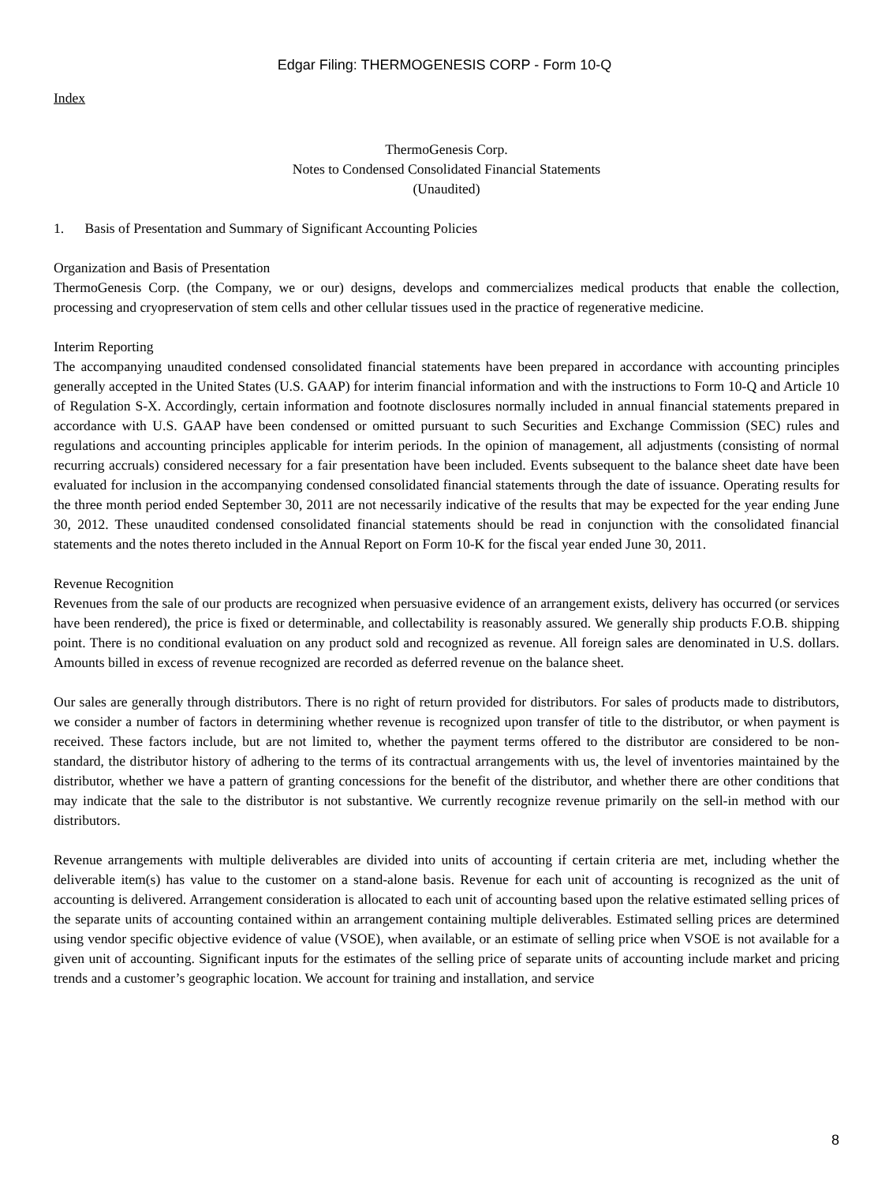Edgar Filing: THERMOGENESIS CORP - Form 10-Q
Index
ThermoGenesis Corp.
Notes to Condensed Consolidated Financial Statements
(Unaudited)
1. Basis of Presentation and Summary of Significant Accounting Policies
Organization and Basis of Presentation
ThermoGenesis Corp. (the Company, we or our) designs, develops and commercializes medical products that enable the collection, processing and cryopreservation of stem cells and other cellular tissues used in the practice of regenerative medicine.
Interim Reporting
The accompanying unaudited condensed consolidated financial statements have been prepared in accordance with accounting principles generally accepted in the United States (U.S. GAAP) for interim financial information and with the instructions to Form 10-Q and Article 10 of Regulation S-X. Accordingly, certain information and footnote disclosures normally included in annual financial statements prepared in accordance with U.S. GAAP have been condensed or omitted pursuant to such Securities and Exchange Commission (SEC) rules and regulations and accounting principles applicable for interim periods. In the opinion of management, all adjustments (consisting of normal recurring accruals) considered necessary for a fair presentation have been included. Events subsequent to the balance sheet date have been evaluated for inclusion in the accompanying condensed consolidated financial statements through the date of issuance. Operating results for the three month period ended September 30, 2011 are not necessarily indicative of the results that may be expected for the year ending June 30, 2012. These unaudited condensed consolidated financial statements should be read in conjunction with the consolidated financial statements and the notes thereto included in the Annual Report on Form 10-K for the fiscal year ended June 30, 2011.
Revenue Recognition
Revenues from the sale of our products are recognized when persuasive evidence of an arrangement exists, delivery has occurred (or services have been rendered), the price is fixed or determinable, and collectability is reasonably assured. We generally ship products F.O.B. shipping point. There is no conditional evaluation on any product sold and recognized as revenue. All foreign sales are denominated in U.S. dollars. Amounts billed in excess of revenue recognized are recorded as deferred revenue on the balance sheet.
Our sales are generally through distributors. There is no right of return provided for distributors. For sales of products made to distributors, we consider a number of factors in determining whether revenue is recognized upon transfer of title to the distributor, or when payment is received. These factors include, but are not limited to, whether the payment terms offered to the distributor are considered to be non-standard, the distributor history of adhering to the terms of its contractual arrangements with us, the level of inventories maintained by the distributor, whether we have a pattern of granting concessions for the benefit of the distributor, and whether there are other conditions that may indicate that the sale to the distributor is not substantive. We currently recognize revenue primarily on the sell-in method with our distributors.
Revenue arrangements with multiple deliverables are divided into units of accounting if certain criteria are met, including whether the deliverable item(s) has value to the customer on a stand-alone basis. Revenue for each unit of accounting is recognized as the unit of accounting is delivered. Arrangement consideration is allocated to each unit of accounting based upon the relative estimated selling prices of the separate units of accounting contained within an arrangement containing multiple deliverables. Estimated selling prices are determined using vendor specific objective evidence of value (VSOE), when available, or an estimate of selling price when VSOE is not available for a given unit of accounting. Significant inputs for the estimates of the selling price of separate units of accounting include market and pricing trends and a customer’s geographic location. We account for training and installation, and service
8